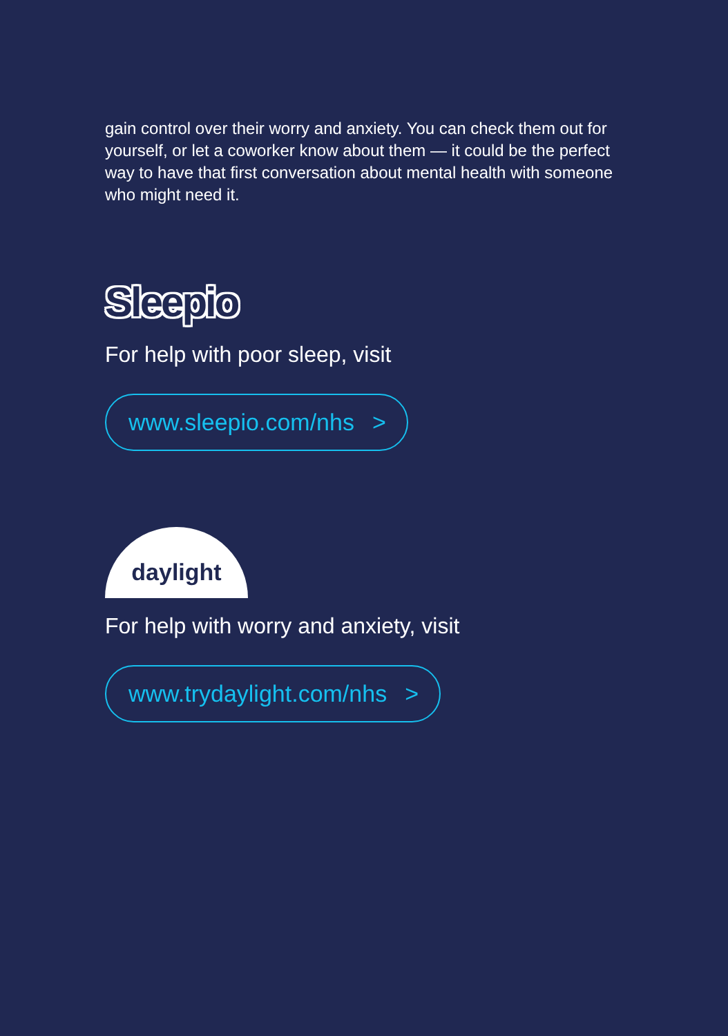gain control over their worry and anxiety. You can check them out for yourself, or let a coworker know about them — it could be the perfect way to have that first conversation about mental health with someone who might need it.
Sleepio
For help with poor sleep, visit
www.sleepio.com/nhs >
daylight
For help with worry and anxiety, visit
www.trydaylight.com/nhs >